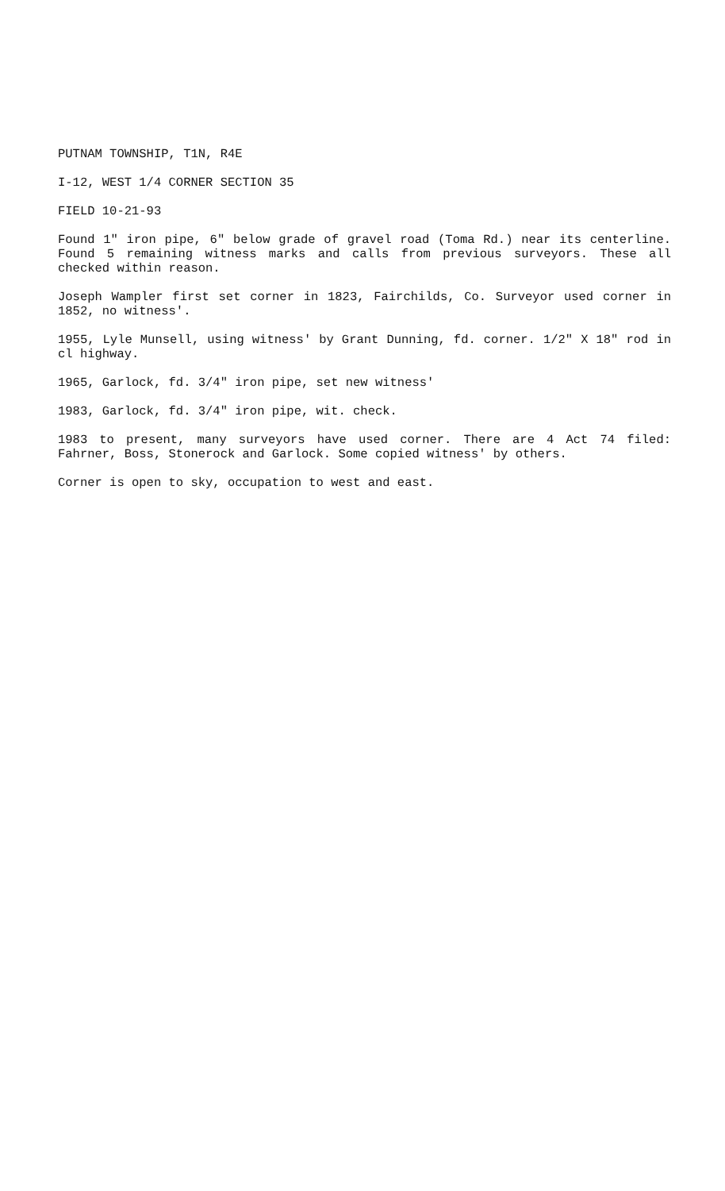PUTNAM TOWNSHIP, T1N, R4E
I-12, WEST 1/4 CORNER SECTION 35
FIELD 10-21-93
Found 1" iron pipe, 6" below grade of gravel road (Toma Rd.) near its centerline. Found 5 remaining witness marks and calls from previous surveyors. These all checked within reason.
Joseph Wampler first set corner in 1823, Fairchilds, Co. Surveyor used corner in 1852, no witness'.
1955, Lyle Munsell, using witness' by Grant Dunning, fd. corner. 1/2" X 18" rod in cl highway.
1965, Garlock, fd. 3/4" iron pipe, set new witness'
1983, Garlock, fd. 3/4" iron pipe, wit. check.
1983 to present, many surveyors have used corner. There are 4 Act 74 filed: Fahrner, Boss, Stonerock and Garlock. Some copied witness' by others.
Corner is open to sky, occupation to west and east.